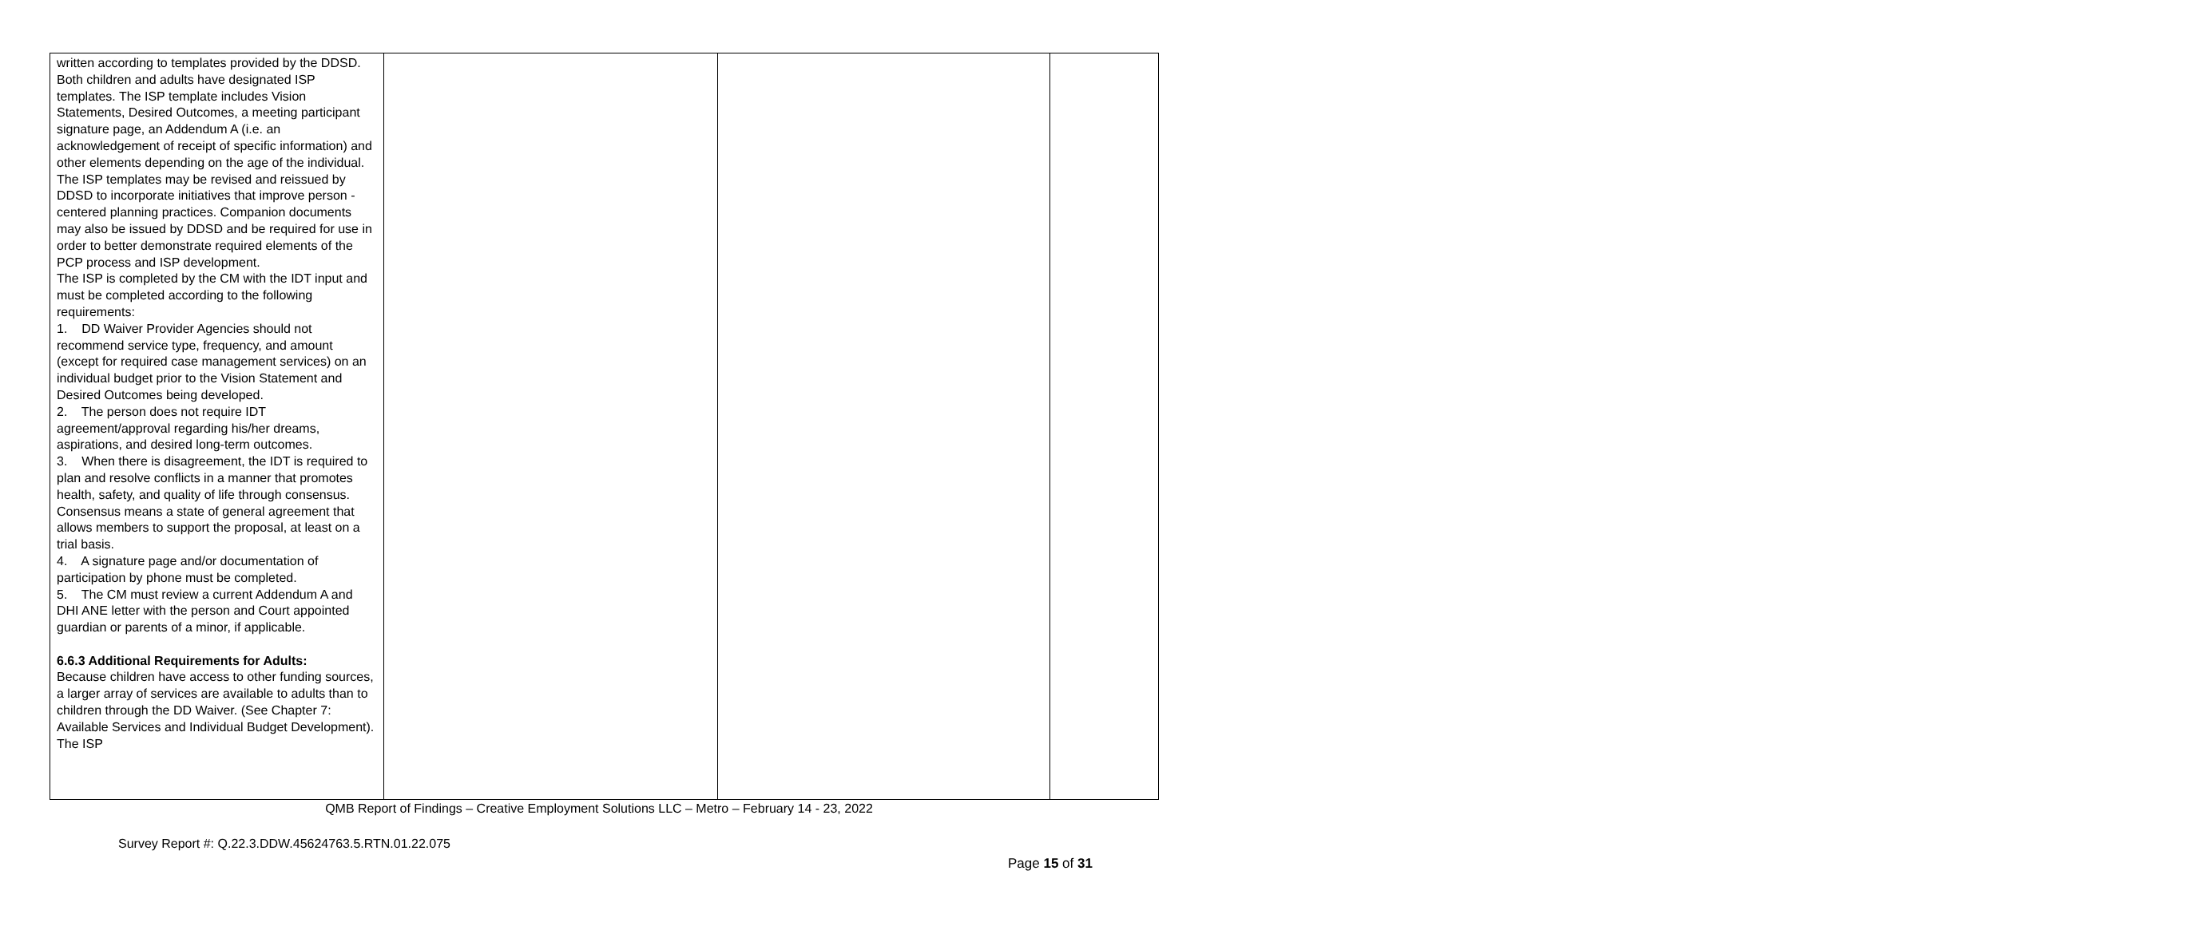| written according to templates provided by the DDSD. Both children and adults have designated ISP templates. The ISP template includes Vision Statements, Desired Outcomes, a meeting participant signature page, an Addendum A (i.e. an acknowledgement of receipt of specific information) and other elements depending on the age of the individual. The ISP templates may be revised and reissued by DDSD to incorporate initiatives that improve person - centered planning practices. Companion documents may also be issued by DDSD and be required for use in order to better demonstrate required elements of the PCP process and ISP development. The ISP is completed by the CM with the IDT input and must be completed according to the following requirements: 1. DD Waiver Provider Agencies should not recommend service type, frequency, and amount (except for required case management services) on an individual budget prior to the Vision Statement and Desired Outcomes being developed. 2. The person does not require IDT agreement/approval regarding his/her dreams, aspirations, and desired long-term outcomes. 3. When there is disagreement, the IDT is required to plan and resolve conflicts in a manner that promotes health, safety, and quality of life through consensus. Consensus means a state of general agreement that allows members to support the proposal, at least on a trial basis. 4. A signature page and/or documentation of participation by phone must be completed. 5. The CM must review a current Addendum A and DHI ANE letter with the person and Court appointed guardian or parents of a minor, if applicable. 6.6.3 Additional Requirements for Adults: Because children have access to other funding sources, a larger array of services are available to adults than to children through the DD Waiver. (See Chapter 7: Available Services and Individual Budget Development). The ISP | | | |
QMB Report of Findings – Creative Employment Solutions LLC – Metro – February 14 - 23, 2022
Survey Report #: Q.22.3.DDW.45624763.5.RTN.01.22.075
Page 15 of 31